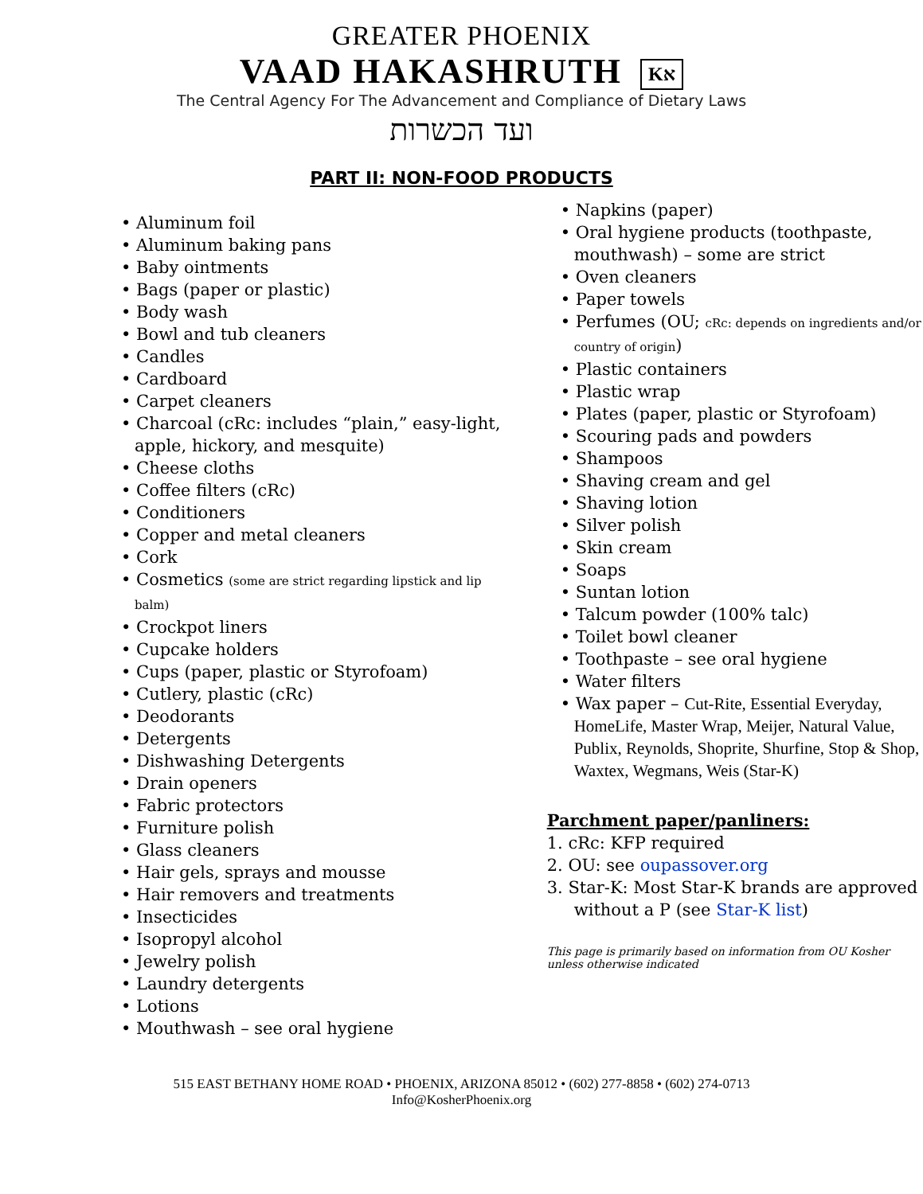GREATER PHOENIX
VAAD HAKASHRUTH Kא
The Central Agency For The Advancement and Compliance of Dietary Laws
ועד הכשרות
PART II: NON-FOOD PRODUCTS
• Aluminum foil
• Aluminum baking pans
• Baby ointments
• Bags (paper or plastic)
• Body wash
• Bowl and tub cleaners
• Candles
• Cardboard
• Carpet cleaners
• Charcoal (cRc: includes “plain,” easy-light, apple, hickory, and mesquite)
• Cheese cloths
• Coffee filters (cRc)
• Conditioners
• Copper and metal cleaners
• Cork
• Cosmetics (some are strict regarding lipstick and lip balm)
• Crockpot liners
• Cupcake holders
• Cups (paper, plastic or Styrofoam)
• Cutlery, plastic (cRc)
• Deodorants
• Detergents
• Dishwashing Detergents
• Drain openers
• Fabric protectors
• Furniture polish
• Glass cleaners
• Hair gels, sprays and mousse
• Hair removers and treatments
• Insecticides
• Isopropyl alcohol
• Jewelry polish
• Laundry detergents
• Lotions
• Mouthwash – see oral hygiene
• Napkins (paper)
• Oral hygiene products (toothpaste, mouthwash) – some are strict
• Oven cleaners
• Paper towels
• Perfumes (OU; cRc: depends on ingredients and/or country of origin)
• Plastic containers
• Plastic wrap
• Plates (paper, plastic or Styrofoam)
• Scouring pads and powders
• Shampoos
• Shaving cream and gel
• Shaving lotion
• Silver polish
• Skin cream
• Soaps
• Suntan lotion
• Talcum powder (100% talc)
• Toilet bowl cleaner
• Toothpaste – see oral hygiene
• Water filters
• Wax paper – Cut-Rite, Essential Everyday, HomeLife, Master Wrap, Meijer, Natural Value, Publix, Reynolds, Shoprite, Shurfine, Stop & Shop, Waxtex, Wegmans, Weis (Star-K)
Parchment paper/panliners:
1. cRc: KFP required
2. OU: see oupassover.org
3. Star-K: Most Star-K brands are approved without a P (see Star-K list)
This page is primarily based on information from OU Kosher unless otherwise indicated
515 EAST BETHANY HOME ROAD • PHOENIX, ARIZONA 85012 • (602) 277-8858 • (602) 274-0713
Info@KosherPhoenix.org